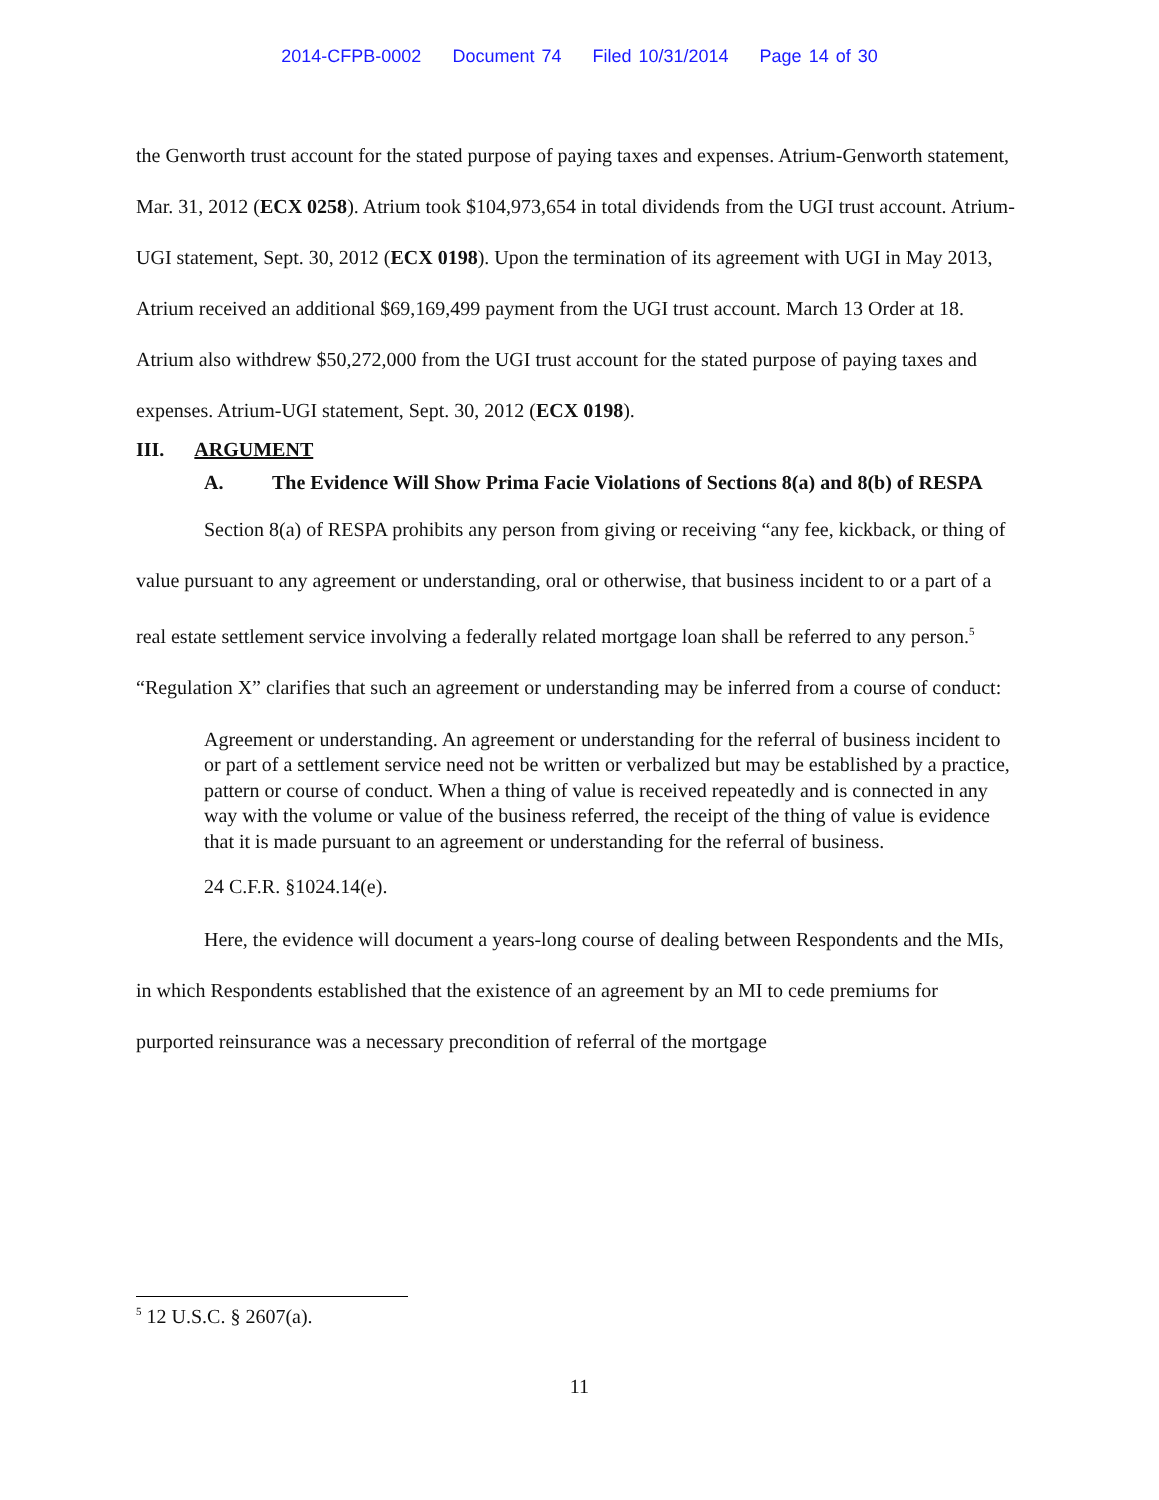2014-CFPB-0002 Document 74 Filed 10/31/2014 Page 14 of 30
the Genworth trust account for the stated purpose of paying taxes and expenses. Atrium-Genworth statement, Mar. 31, 2012 (ECX 0258). Atrium took $104,973,654 in total dividends from the UGI trust account. Atrium-UGI statement, Sept. 30, 2012 (ECX 0198). Upon the termination of its agreement with UGI in May 2013, Atrium received an additional $69,169,499 payment from the UGI trust account. March 13 Order at 18. Atrium also withdrew $50,272,000 from the UGI trust account for the stated purpose of paying taxes and expenses. Atrium-UGI statement, Sept. 30, 2012 (ECX 0198).
III. ARGUMENT
A. The Evidence Will Show Prima Facie Violations of Sections 8(a) and 8(b) of RESPA
Section 8(a) of RESPA prohibits any person from giving or receiving “any fee, kickback, or thing of value pursuant to any agreement or understanding, oral or otherwise, that business incident to or a part of a real estate settlement service involving a federally related mortgage loan shall be referred to any person.<sup>5</sup> “Regulation X” clarifies that such an agreement or understanding may be inferred from a course of conduct:
Agreement or understanding. An agreement or understanding for the referral of business incident to or part of a settlement service need not be written or verbalized but may be established by a practice, pattern or course of conduct. When a thing of value is received repeatedly and is connected in any way with the volume or value of the business referred, the receipt of the thing of value is evidence that it is made pursuant to an agreement or understanding for the referral of business.
24 C.F.R. §1024.14(e).
Here, the evidence will document a years-long course of dealing between Respondents and the MIs, in which Respondents established that the existence of an agreement by an MI to cede premiums for purported reinsurance was a necessary precondition of referral of the mortgage
<sup>5</sup> 12 U.S.C. § 2607(a).
11